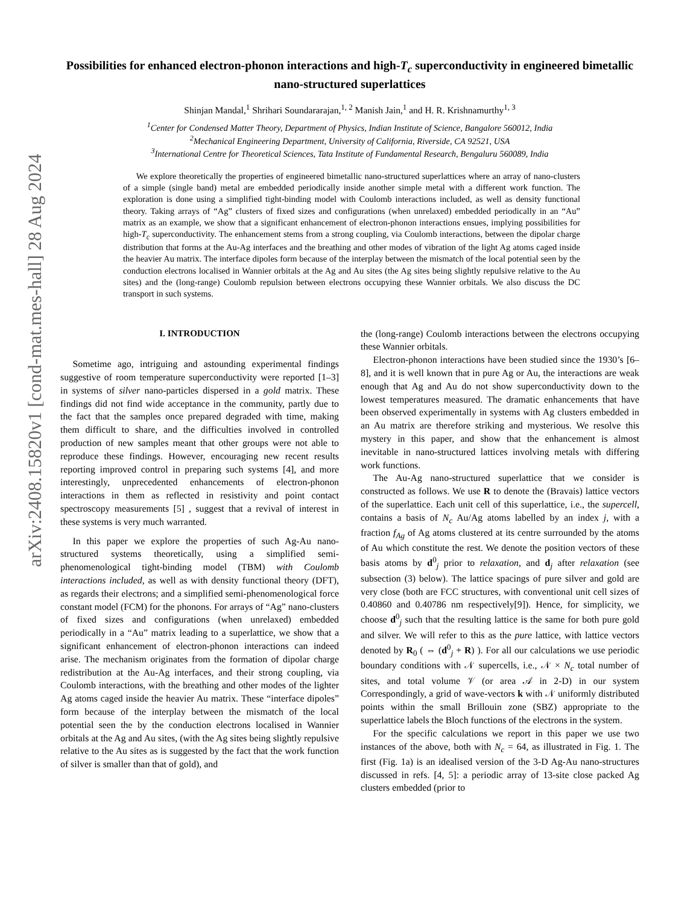arXiv:2408.15820v1 [cond-mat.mes-hall] 28 Aug 2024
Possibilities for enhanced electron-phonon interactions and high-T<sub>c</sub> superconductivity in engineered bimetallic nano-structured superlattices
Shinjan Mandal,<sup>1</sup> Shrihari Soundararajan,<sup>1, 2</sup> Manish Jain,<sup>1</sup> and H. R. Krishnamurthy<sup>1, 3</sup>
<sup>1</sup> Center for Condensed Matter Theory, Department of Physics, Indian Institute of Science, Bangalore 560012, India
<sup>2</sup> Mechanical Engineering Department, University of California, Riverside, CA 92521, USA
<sup>3</sup> International Centre for Theoretical Sciences, Tata Institute of Fundamental Research, Bengaluru 560089, India
We explore theoretically the properties of engineered bimetallic nano-structured superlattices where an array of nano-clusters of a simple (single band) metal are embedded periodically inside another simple metal with a different work function. The exploration is done using a simplified tight-binding model with Coulomb interactions included, as well as density functional theory. Taking arrays of “Ag” clusters of fixed sizes and configurations (when unrelaxed) embedded periodically in an “Au” matrix as an example, we show that a significant enhancement of electron-phonon interactions ensues, implying possibilities for high-T<sub>c</sub> superconductivity. The enhancement stems from a strong coupling, via Coulomb interactions, between the dipolar charge distribution that forms at the Au-Ag interfaces and the breathing and other modes of vibration of the light Ag atoms caged inside the heavier Au matrix. The interface dipoles form because of the interplay between the mismatch of the local potential seen by the conduction electrons localised in Wannier orbitals at the Ag and Au sites (the Ag sites being slightly repulsive relative to the Au sites) and the (long-range) Coulomb repulsion between electrons occupying these Wannier orbitals. We also discuss the DC transport in such systems.
I. INTRODUCTION
Sometime ago, intriguing and astounding experimental findings suggestive of room temperature superconductivity were reported [1–3] in systems of silver nano-particles dispersed in a gold matrix. These findings did not find wide acceptance in the community, partly due to the fact that the samples once prepared degraded with time, making them difficult to share, and the difficulties involved in controlled production of new samples meant that other groups were not able to reproduce these findings. However, encouraging new recent results reporting improved control in preparing such systems [4], and more interestingly, unprecedented enhancements of electron-phonon interactions in them as reflected in resistivity and point contact spectroscopy measurements [5] , suggest that a revival of interest in these systems is very much warranted.
In this paper we explore the properties of such Ag-Au nano-structured systems theoretically, using a simplified semi-phenomenological tight-binding model (TBM) with Coulomb interactions included, as well as with density functional theory (DFT), as regards their electrons; and a simplified semi-phenomenological force constant model (FCM) for the phonons. For arrays of “Ag” nano-clusters of fixed sizes and configurations (when unrelaxed) embedded periodically in a “Au” matrix leading to a superlattice, we show that a significant enhancement of electron-phonon interactions can indeed arise. The mechanism originates from the formation of dipolar charge redistribution at the Au-Ag interfaces, and their strong coupling, via Coulomb interactions, with the breathing and other modes of the lighter Ag atoms caged inside the heavier Au matrix. These “interface dipoles” form because of the interplay between the mismatch of the local potential seen the by the conduction electrons localised in Wannier orbitals at the Ag and Au sites, (with the Ag sites being slightly repulsive relative to the Au sites as is suggested by the fact that the work function of silver is smaller than that of gold), and
the (long-range) Coulomb interactions between the electrons occupying these Wannier orbitals.
Electron-phonon interactions have been studied since the 1930’s [6–8], and it is well known that in pure Ag or Au, the interactions are weak enough that Ag and Au do not show superconductivity down to the lowest temperatures measured. The dramatic enhancements that have been observed experimentally in systems with Ag clusters embedded in an Au matrix are therefore striking and mysterious. We resolve this mystery in this paper, and show that the enhancement is almost inevitable in nano-structured lattices involving metals with differing work functions.
The Au-Ag nano-structured superlattice that we consider is constructed as follows. We use R to denote the (Bravais) lattice vectors of the superlattice. Each unit cell of this superlattice, i.e., the supercell, contains a basis of N<sub>c</sub> Au/Ag atoms labelled by an index j, with a fraction f<sub>Ag</sub> of Ag atoms clustered at its centre surrounded by the atoms of Au which constitute the rest. We denote the position vectors of these basis atoms by d<sup>0</sup><sub>j</sub> prior to relaxation, and d<sub>j</sub> after relaxation (see subsection (3) below). The lattice spacings of pure silver and gold are very close (both are FCC structures, with conventional unit cell sizes of 0.40860 and 0.40786 nm respectively[9]). Hence, for simplicity, we choose d<sup>0</sup><sub>j</sub> such that the resulting lattice is the same for both pure gold and silver. We will refer to this as the pure lattice, with lattice vectors denoted by R<sub>0</sub> ( ⇔ (d<sup>0</sup><sub>j</sub> + R) ). For all our calculations we use periodic boundary conditions with 𝒩 supercells, i.e., 𝒩 × N<sub>c</sub> total number of sites, and total volume 𝒱 (or area 𝒜 in 2-D) in our system Correspondingly, a grid of wave-vectors k with 𝒩 uniformly distributed points within the small Brillouin zone (SBZ) appropriate to the superlattice labels the Bloch functions of the electrons in the system.
For the specific calculations we report in this paper we use two instances of the above, both with N<sub>c</sub> = 64, as illustrated in Fig. 1. The first (Fig. 1a) is an idealised version of the 3-D Ag-Au nano-structures discussed in refs. [4, 5]: a periodic array of 13-site close packed Ag clusters embedded (prior to